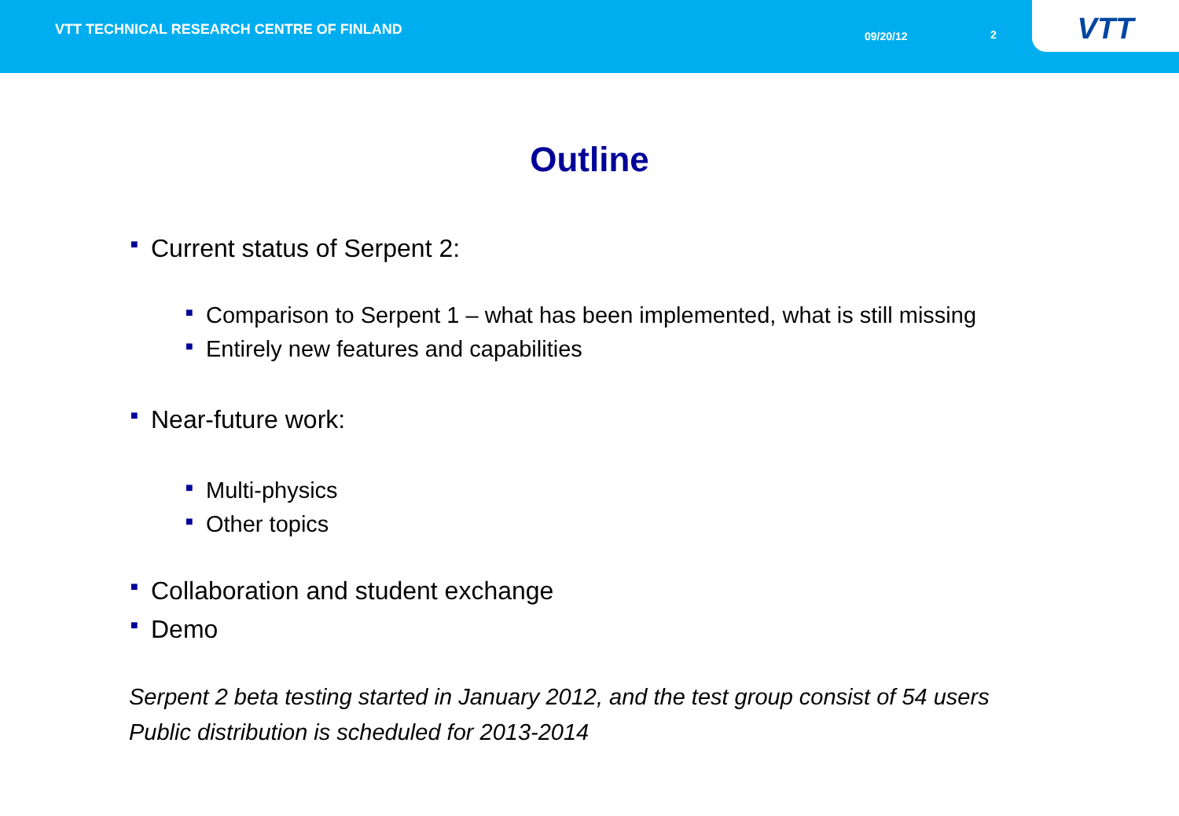VTT TECHNICAL RESEARCH CENTRE OF FINLAND
09/20/12 2
VTT
Outline
■ Current status of Serpent 2:
■ Comparison to Serpent 1 – what has been implemented, what is still missing
■ Entirely new features and capabilities
■ Near-future work:
■ Multi-physics
■ Other topics
■ Collaboration and student exchange
■ Demo
Serpent 2 beta testing started in January 2012, and the test group consist of 54 users
Public distribution is scheduled for 2013-2014